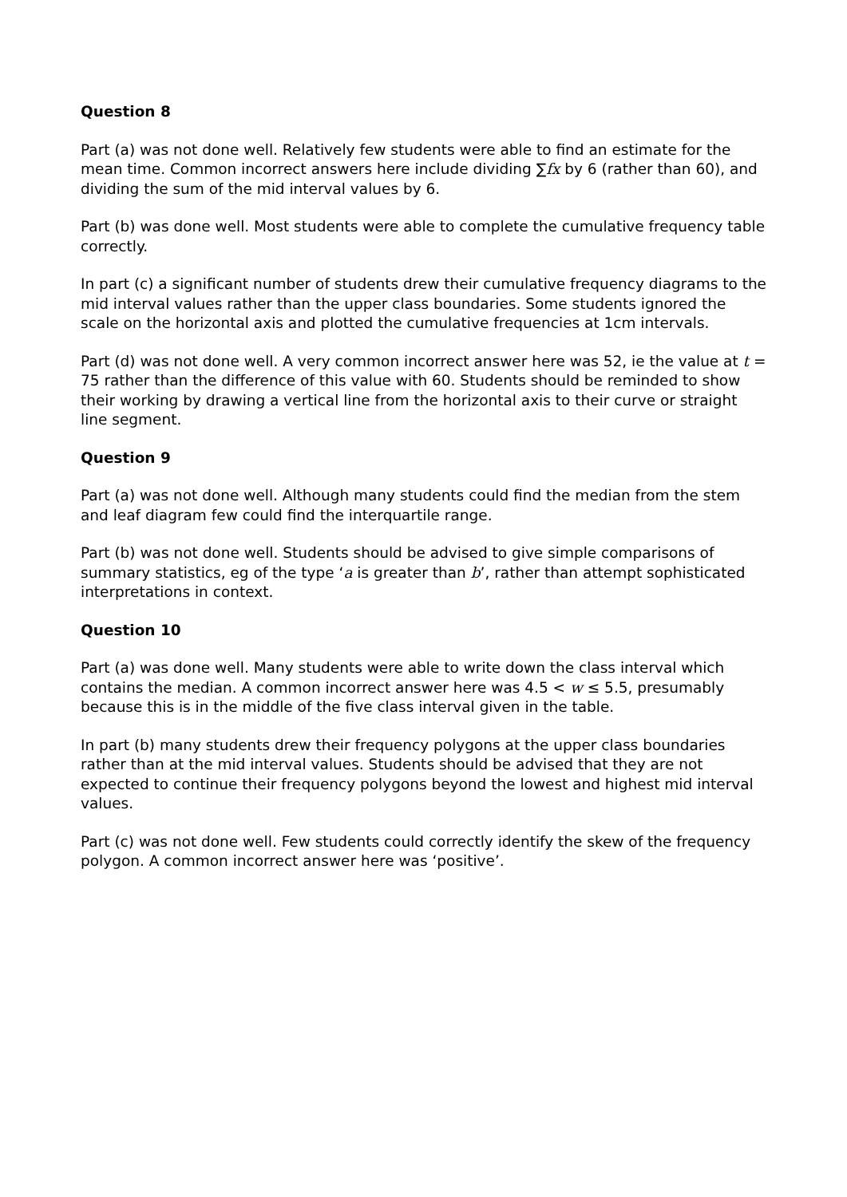Question 8
Part (a) was not done well. Relatively few students were able to find an estimate for the mean time. Common incorrect answers here include dividing ∑fx by 6 (rather than 60), and dividing the sum of the mid interval values by 6.
Part (b) was done well. Most students were able to complete the cumulative frequency table correctly.
In part (c) a significant number of students drew their cumulative frequency diagrams to the mid interval values rather than the upper class boundaries. Some students ignored the scale on the horizontal axis and plotted the cumulative frequencies at 1cm intervals.
Part (d) was not done well. A very common incorrect answer here was 52, ie the value at t = 75 rather than the difference of this value with 60. Students should be reminded to show their working by drawing a vertical line from the horizontal axis to their curve or straight line segment.
Question 9
Part (a) was not done well. Although many students could find the median from the stem and leaf diagram few could find the interquartile range.
Part (b) was not done well. Students should be advised to give simple comparisons of summary statistics, eg of the type ‘a is greater than b’, rather than attempt sophisticated interpretations in context.
Question 10
Part (a) was done well. Many students were able to write down the class interval which contains the median. A common incorrect answer here was 4.5 < w ≤ 5.5, presumably because this is in the middle of the five class interval given in the table.
In part (b) many students drew their frequency polygons at the upper class boundaries rather than at the mid interval values. Students should be advised that they are not expected to continue their frequency polygons beyond the lowest and highest mid interval values.
Part (c) was not done well. Few students could correctly identify the skew of the frequency polygon. A common incorrect answer here was ‘positive’.